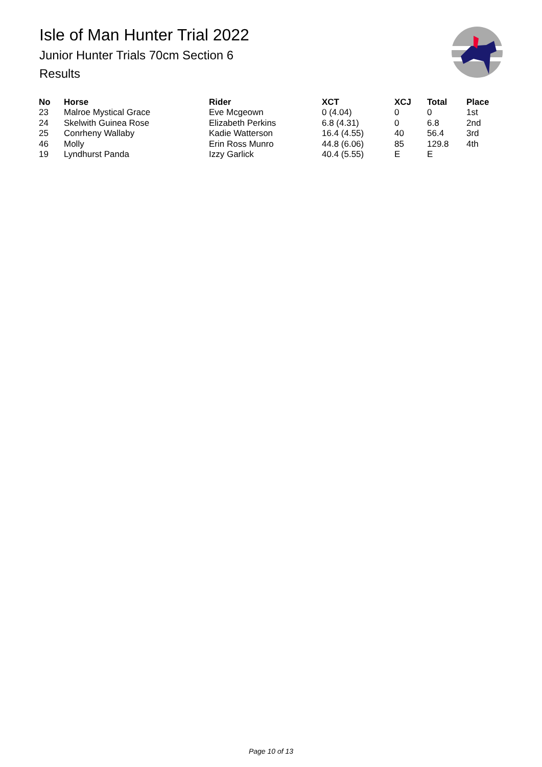Isle of Man Hunter Trial 2022
Junior Hunter Trials 70cm Section 6
Results
| No | Horse | Rider | XCT | XCJ | Total | Place |
| --- | --- | --- | --- | --- | --- | --- |
| 23 | Malroe Mystical Grace | Eve Mcgeown | 0 (4.04) | 0 | 0 | 1st |
| 24 | Skelwith Guinea Rose | Elizabeth Perkins | 6.8 (4.31) | 0 | 6.8 | 2nd |
| 25 | Conrheny Wallaby | Kadie Watterson | 16.4 (4.55) | 40 | 56.4 | 3rd |
| 46 | Molly | Erin Ross Munro | 44.8 (6.06) | 85 | 129.8 | 4th |
| 19 | Lyndhurst Panda | Izzy Garlick | 40.4 (5.55) | E | E | |
Page 10 of 13